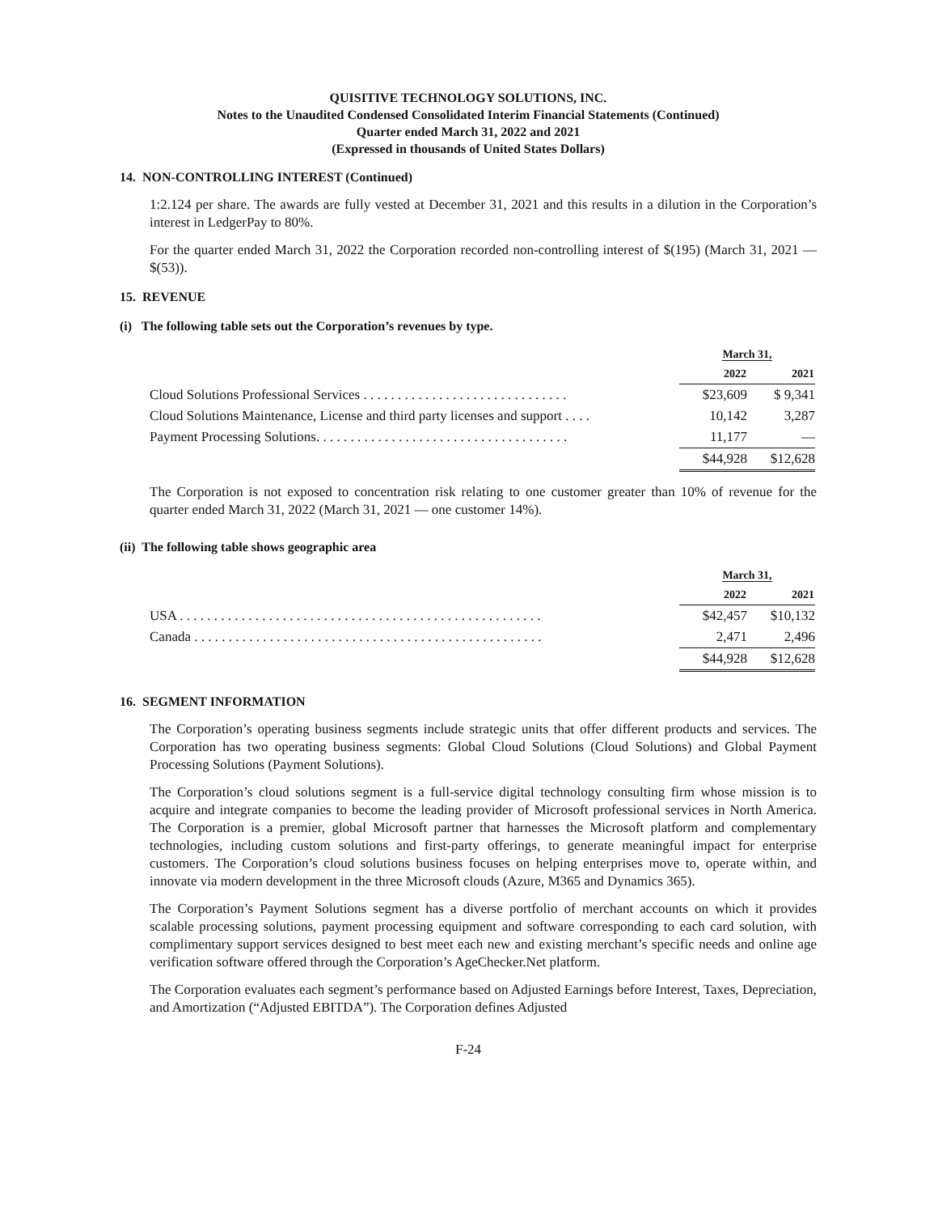QUISITIVE TECHNOLOGY SOLUTIONS, INC.
Notes to the Unaudited Condensed Consolidated Interim Financial Statements (Continued)
Quarter ended March 31, 2022 and 2021
(Expressed in thousands of United States Dollars)
14. NON-CONTROLLING INTEREST (Continued)
1:2.124 per share. The awards are fully vested at December 31, 2021 and this results in a dilution in the Corporation’s interest in LedgerPay to 80%.
For the quarter ended March 31, 2022 the Corporation recorded non-controlling interest of $(195) (March 31, 2021 — $(53)).
15. REVENUE
(i) The following table sets out the Corporation’s revenues by type.
| | March 31, | |
| --- | --- | --- |
| | 2022 | 2021 |
| Cloud Solutions Professional Services . . . . . . . . . . . . . . . . . . . . . . . . . . . . . . | $23,609 | $ 9,341 |
| Cloud Solutions Maintenance, License and third party licenses and support . . . . | 10,142 | 3,287 |
| Payment Processing Solutions. . . . . . . . . . . . . . . . . . . . . . . . . . . . . . . . . . . . . | 11,177 | — |
| | $44,928 | $12,628 |
The Corporation is not exposed to concentration risk relating to one customer greater than 10% of revenue for the quarter ended March 31, 2022 (March 31, 2021 — one customer 14%).
(ii) The following table shows geographic area
| | March 31, | |
| --- | --- | --- |
| | 2022 | 2021 |
| USA . . . . . . . . . . . . . . . . . . . . . . . . . . . . . . . . . . . . . . . . . . . . . . . . . . . . . | $42,457 | $10,132 |
| Canada . . . . . . . . . . . . . . . . . . . . . . . . . . . . . . . . . . . . . . . . . . . . . . . . . . . | 2,471 | 2,496 |
| | $44,928 | $12,628 |
16. SEGMENT INFORMATION
The Corporation’s operating business segments include strategic units that offer different products and services. The Corporation has two operating business segments: Global Cloud Solutions (Cloud Solutions) and Global Payment Processing Solutions (Payment Solutions).
The Corporation’s cloud solutions segment is a full-service digital technology consulting firm whose mission is to acquire and integrate companies to become the leading provider of Microsoft professional services in North America. The Corporation is a premier, global Microsoft partner that harnesses the Microsoft platform and complementary technologies, including custom solutions and first-party offerings, to generate meaningful impact for enterprise customers. The Corporation’s cloud solutions business focuses on helping enterprises move to, operate within, and innovate via modern development in the three Microsoft clouds (Azure, M365 and Dynamics 365).
The Corporation’s Payment Solutions segment has a diverse portfolio of merchant accounts on which it provides scalable processing solutions, payment processing equipment and software corresponding to each card solution, with complimentary support services designed to best meet each new and existing merchant’s specific needs and online age verification software offered through the Corporation’s AgeChecker.Net platform.
The Corporation evaluates each segment’s performance based on Adjusted Earnings before Interest, Taxes, Depreciation, and Amortization (“Adjusted EBITDA”). The Corporation defines Adjusted
F-24